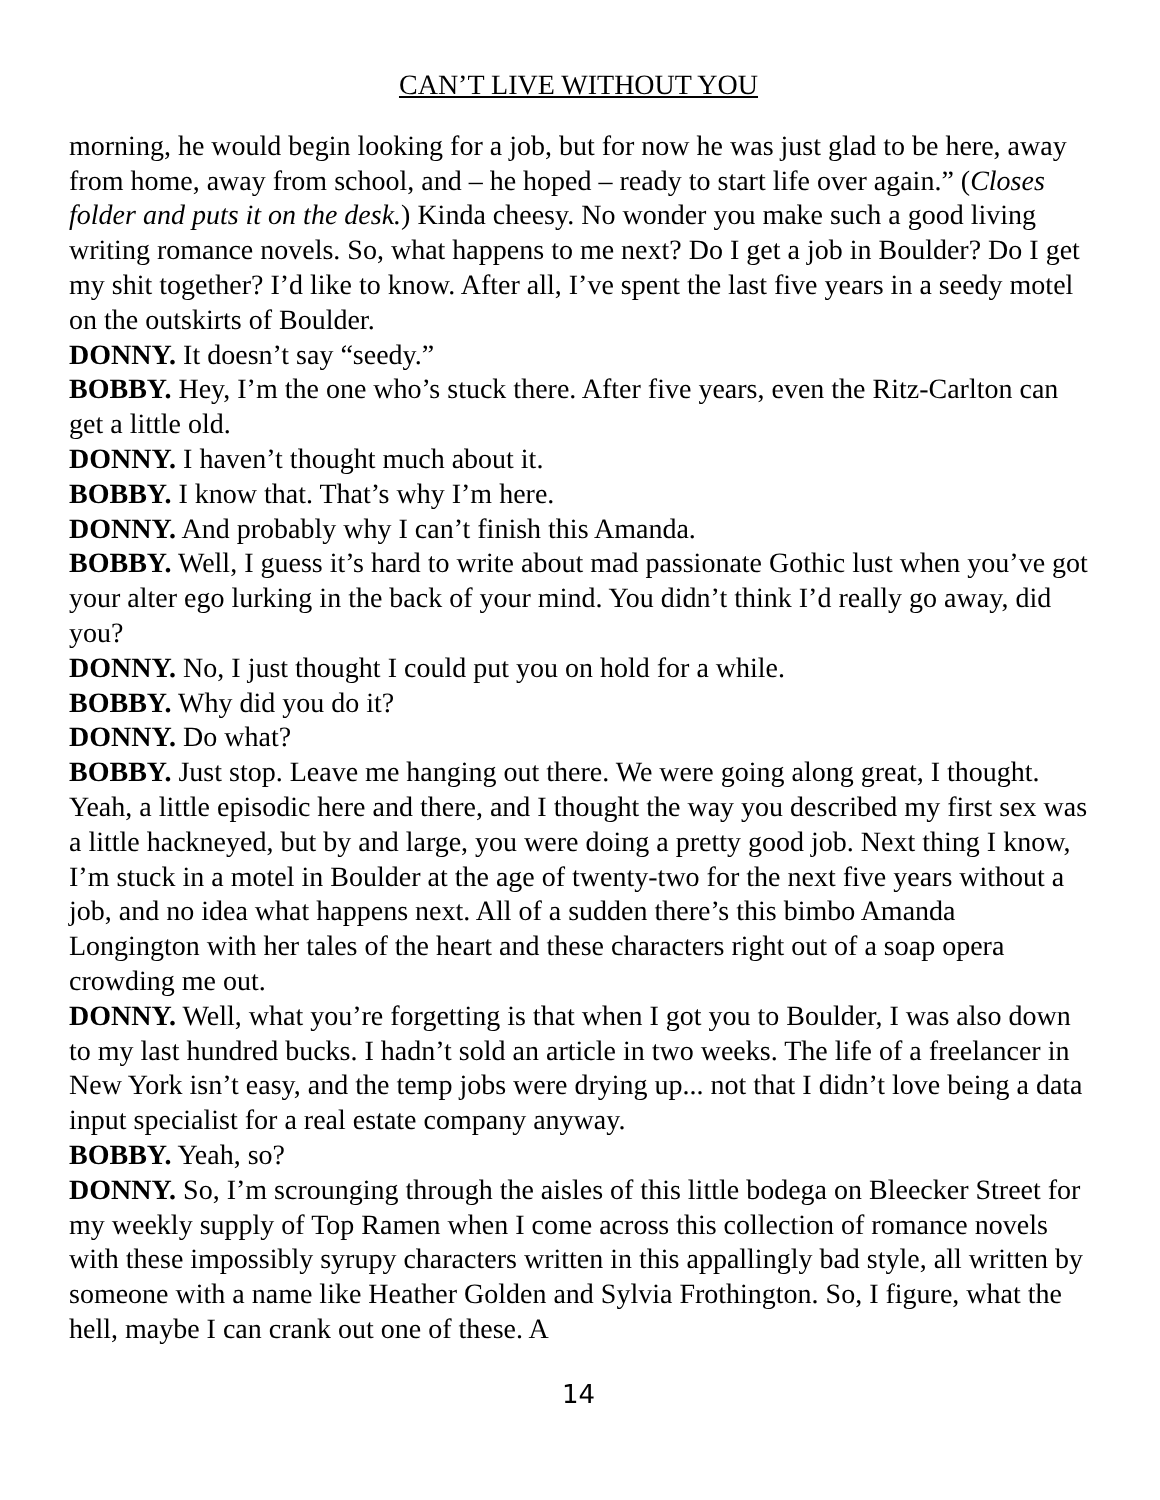CAN’T LIVE WITHOUT YOU
morning, he would begin looking for a job, but for now he was just glad to be here, away from home, away from school, and – he hoped – ready to start life over again.” (Closes folder and puts it on the desk.) Kinda cheesy. No wonder you make such a good living writing romance novels. So, what happens to me next? Do I get a job in Boulder? Do I get my shit together? I’d like to know. After all, I’ve spent the last five years in a seedy motel on the outskirts of Boulder.
DONNY. It doesn’t say “seedy.”
BOBBY. Hey, I’m the one who’s stuck there. After five years, even the Ritz-Carlton can get a little old.
DONNY. I haven’t thought much about it.
BOBBY. I know that. That’s why I’m here.
DONNY. And probably why I can’t finish this Amanda.
BOBBY. Well, I guess it’s hard to write about mad passionate Gothic lust when you’ve got your alter ego lurking in the back of your mind. You didn’t think I’d really go away, did you?
DONNY. No, I just thought I could put you on hold for a while.
BOBBY. Why did you do it?
DONNY. Do what?
BOBBY. Just stop. Leave me hanging out there. We were going along great, I thought. Yeah, a little episodic here and there, and I thought the way you described my first sex was a little hackneyed, but by and large, you were doing a pretty good job. Next thing I know, I’m stuck in a motel in Boulder at the age of twenty-two for the next five years without a job, and no idea what happens next. All of a sudden there’s this bimbo Amanda Longington with her tales of the heart and these characters right out of a soap opera crowding me out.
DONNY. Well, what you’re forgetting is that when I got you to Boulder, I was also down to my last hundred bucks. I hadn’t sold an article in two weeks. The life of a freelancer in New York isn’t easy, and the temp jobs were drying up... not that I didn’t love being a data input specialist for a real estate company anyway.
BOBBY. Yeah, so?
DONNY. So, I’m scrounging through the aisles of this little bodega on Bleecker Street for my weekly supply of Top Ramen when I come across this collection of romance novels with these impossibly syrupy characters written in this appallingly bad style, all written by someone with a name like Heather Golden and Sylvia Frothington. So, I figure, what the hell, maybe I can crank out one of these. A
14